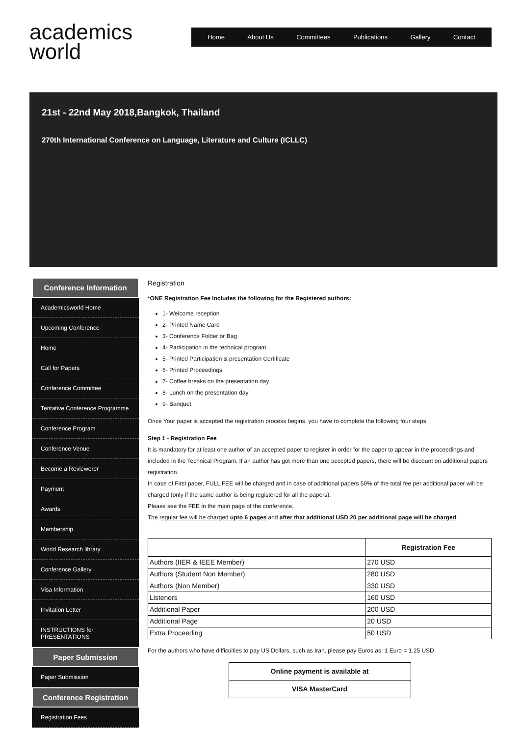academics
world
Home About Us Committees Publications Gallery Contact
21st - 22nd May 2018,Bangkok, Thailand
270th International Conference on Language, Literature and Culture (ICLLC)
Conference Information
Academicsworld Home
Upcoming Conference
Home
Call for Papers
Conference Committee
Tentative Conference Programme
Conference Program
Conference Venue
Become a Reviewerer
Payment
Awards
Membership
World Research library
Conference Gallery
Visa Information
Invitation Letter
INSTRUCTIONS for PRESENTATIONS
Paper Submission
Paper Submission
Conference Registration
Registration Fees
Registration
*ONE Registration Fee Includes the following for the Registered authors:
1- Welcome reception
2- Printed Name Card
3- Conference Folder or Bag
4- Participation in the technical program
5- Printed Participation & presentation Certificate
6- Printed Proceedings
7- Coffee breaks on the presentation day
8- Lunch on the presentation day
9- Banquet
Once Your paper is accepted the registration process begins. you have to complete the following four steps.
Step 1 - Registration Fee
It is mandatory for at least one author of an accepted paper to register in order for the paper to appear in the proceedings and included in the Technical Program. If an author has got more than one accepted papers, there will be discount on additional papers registration.
In case of First paper, FULL FEE will be charged and in case of additional papers 50% of the total fee per additional paper will be charged (only if the same author is being registered for all the papers).
Please see the FEE in the main page of the conference.
The regular fee will be charged upto 6 pages and after that additional USD 20 per additional page will be charged.
| | Registration Fee |
| --- | --- |
| Authors (IIER & IEEE Member) | 270 USD |
| Authors (Student Non Member) | 280 USD |
| Authors (Non Member) | 330 USD |
| Listeners | 160 USD |
| Additional Paper | 200 USD |
| Additional Page | 20 USD |
| Extra Proceeding | 50 USD |
For the authors who have difficulties to pay US Dollars, such as Iran, please pay Euros as: 1 Euro = 1.25 USD
Online payment is available at
VISA MasterCard